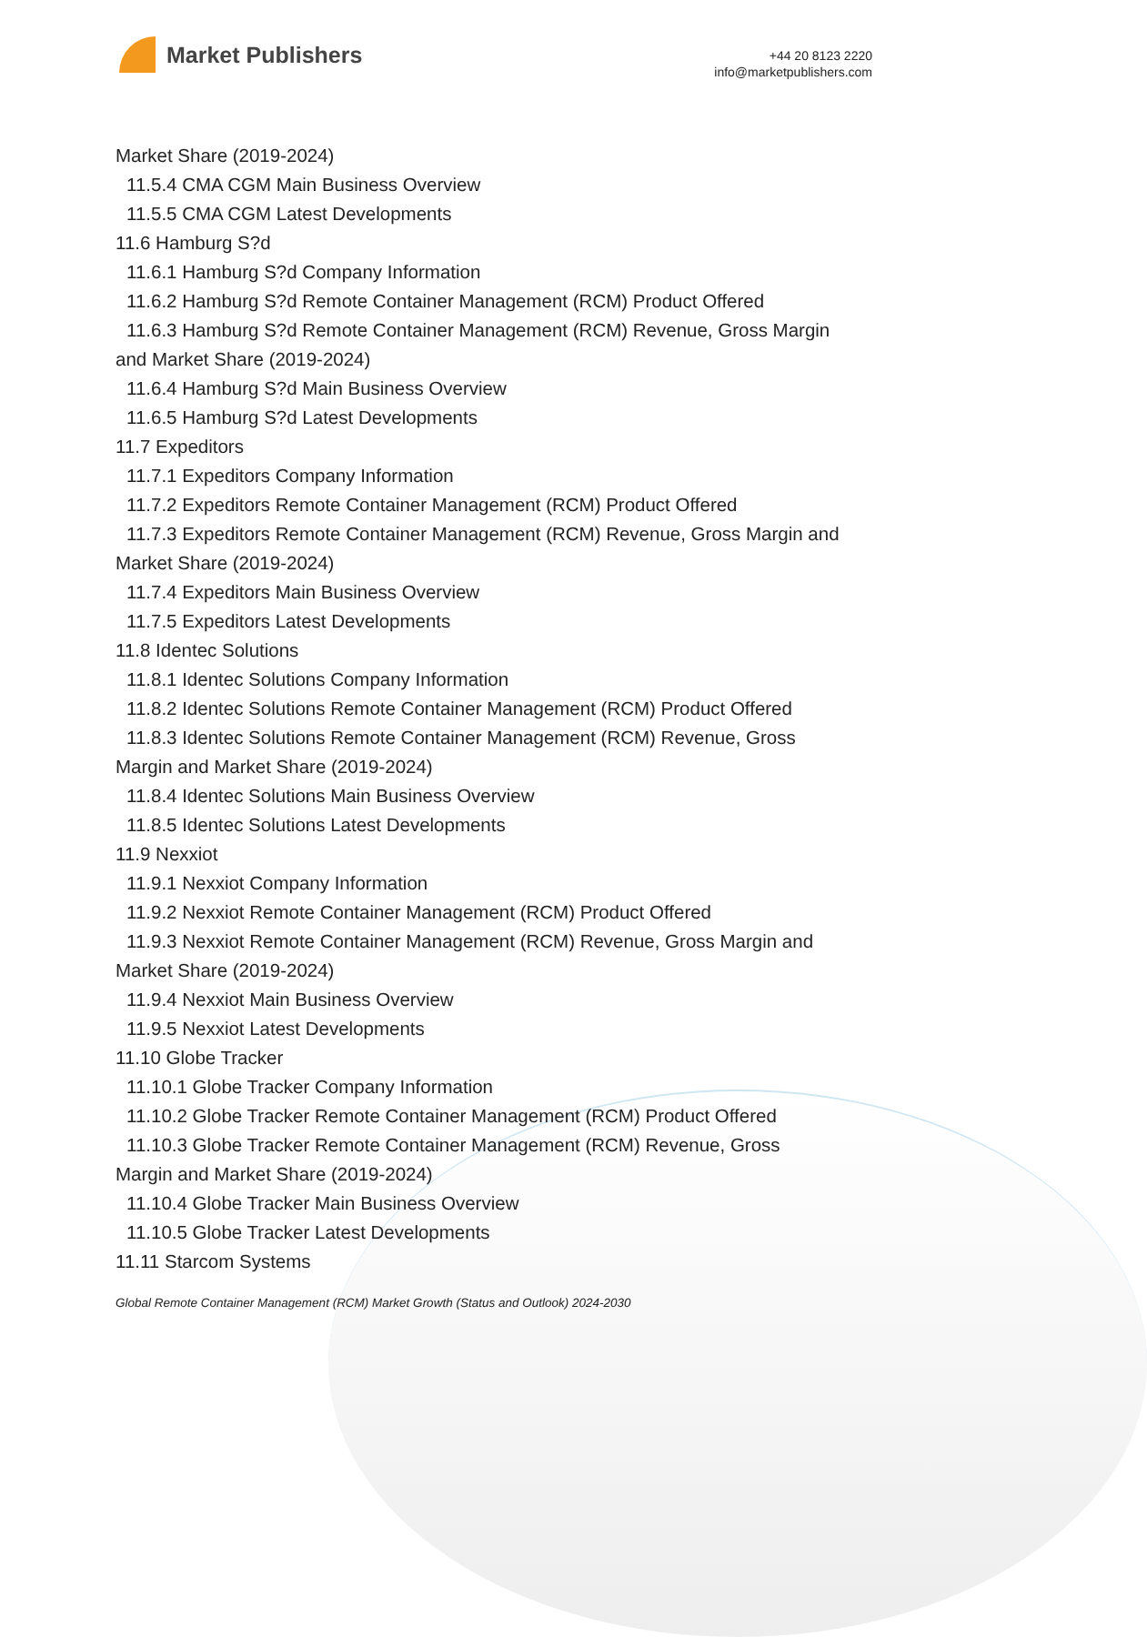Market Publishers
+44 20 8123 2220
info@marketpublishers.com
Market Share (2019-2024)
11.5.4 CMA CGM Main Business Overview
11.5.5 CMA CGM Latest Developments
11.6 Hamburg S?d
11.6.1 Hamburg S?d Company Information
11.6.2 Hamburg S?d Remote Container Management (RCM) Product Offered
11.6.3 Hamburg S?d Remote Container Management (RCM) Revenue, Gross Margin
and Market Share (2019-2024)
11.6.4 Hamburg S?d Main Business Overview
11.6.5 Hamburg S?d Latest Developments
11.7 Expeditors
11.7.1 Expeditors Company Information
11.7.2 Expeditors Remote Container Management (RCM) Product Offered
11.7.3 Expeditors Remote Container Management (RCM) Revenue, Gross Margin and
Market Share (2019-2024)
11.7.4 Expeditors Main Business Overview
11.7.5 Expeditors Latest Developments
11.8 Identec Solutions
11.8.1 Identec Solutions Company Information
11.8.2 Identec Solutions Remote Container Management (RCM) Product Offered
11.8.3 Identec Solutions Remote Container Management (RCM) Revenue, Gross
Margin and Market Share (2019-2024)
11.8.4 Identec Solutions Main Business Overview
11.8.5 Identec Solutions Latest Developments
11.9 Nexxiot
11.9.1 Nexxiot Company Information
11.9.2 Nexxiot Remote Container Management (RCM) Product Offered
11.9.3 Nexxiot Remote Container Management (RCM) Revenue, Gross Margin and
Market Share (2019-2024)
11.9.4 Nexxiot Main Business Overview
11.9.5 Nexxiot Latest Developments
11.10 Globe Tracker
11.10.1 Globe Tracker Company Information
11.10.2 Globe Tracker Remote Container Management (RCM) Product Offered
11.10.3 Globe Tracker Remote Container Management (RCM) Revenue, Gross
Margin and Market Share (2019-2024)
11.10.4 Globe Tracker Main Business Overview
11.10.5 Globe Tracker Latest Developments
11.11 Starcom Systems
Global Remote Container Management (RCM) Market Growth (Status and Outlook) 2024-2030